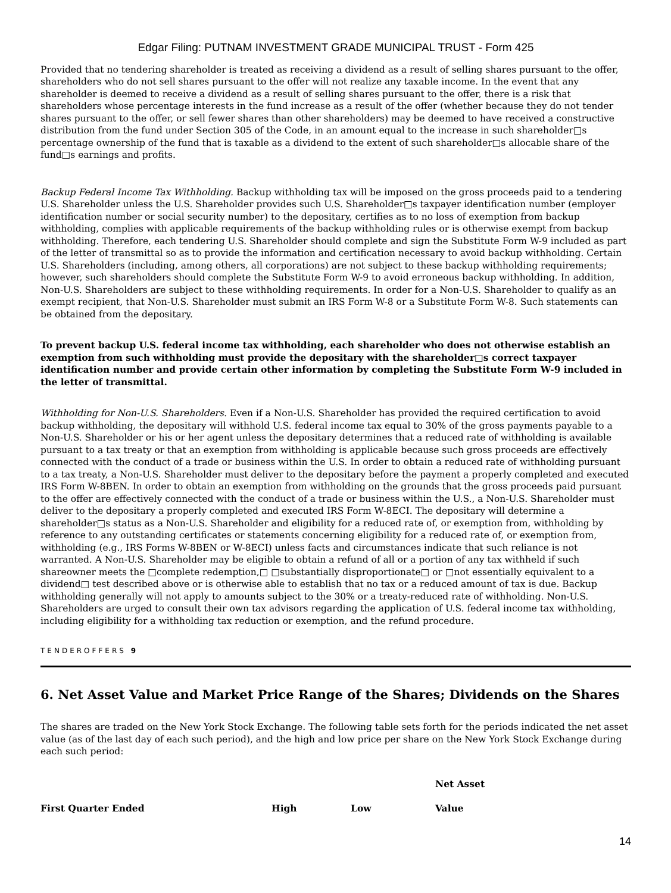Edgar Filing: PUTNAM INVESTMENT GRADE MUNICIPAL TRUST - Form 425
Provided that no tendering shareholder is treated as receiving a dividend as a result of selling shares pursuant to the offer, shareholders who do not sell shares pursuant to the offer will not realize any taxable income. In the event that any shareholder is deemed to receive a dividend as a result of selling shares pursuant to the offer, there is a risk that shareholders whose percentage interests in the fund increase as a result of the offer (whether because they do not tender shares pursuant to the offer, or sell fewer shares than other shareholders) may be deemed to have received a constructive distribution from the fund under Section 305 of the Code, in an amount equal to the increase in such shareholder□s percentage ownership of the fund that is taxable as a dividend to the extent of such shareholder□s allocable share of the fund□s earnings and profits.
Backup Federal Income Tax Withholding. Backup withholding tax will be imposed on the gross proceeds paid to a tendering U.S. Shareholder unless the U.S. Shareholder provides such U.S. Shareholder□s taxpayer identification number (employer identification number or social security number) to the depositary, certifies as to no loss of exemption from backup withholding, complies with applicable requirements of the backup withholding rules or is otherwise exempt from backup withholding. Therefore, each tendering U.S. Shareholder should complete and sign the Substitute Form W-9 included as part of the letter of transmittal so as to provide the information and certification necessary to avoid backup withholding. Certain U.S. Shareholders (including, among others, all corporations) are not subject to these backup withholding requirements; however, such shareholders should complete the Substitute Form W-9 to avoid erroneous backup withholding. In addition, Non-U.S. Shareholders are subject to these withholding requirements. In order for a Non-U.S. Shareholder to qualify as an exempt recipient, that Non-U.S. Shareholder must submit an IRS Form W-8 or a Substitute Form W-8. Such statements can be obtained from the depositary.
To prevent backup U.S. federal income tax withholding, each shareholder who does not otherwise establish an exemption from such withholding must provide the depositary with the shareholder□s correct taxpayer identification number and provide certain other information by completing the Substitute Form W-9 included in the letter of transmittal.
Withholding for Non-U.S. Shareholders. Even if a Non-U.S. Shareholder has provided the required certification to avoid backup withholding, the depositary will withhold U.S. federal income tax equal to 30% of the gross payments payable to a Non-U.S. Shareholder or his or her agent unless the depositary determines that a reduced rate of withholding is available pursuant to a tax treaty or that an exemption from withholding is applicable because such gross proceeds are effectively connected with the conduct of a trade or business within the U.S. In order to obtain a reduced rate of withholding pursuant to a tax treaty, a Non-U.S. Shareholder must deliver to the depositary before the payment a properly completed and executed IRS Form W-8BEN. In order to obtain an exemption from withholding on the grounds that the gross proceeds paid pursuant to the offer are effectively connected with the conduct of a trade or business within the U.S., a Non-U.S. Shareholder must deliver to the depositary a properly completed and executed IRS Form W-8ECI. The depositary will determine a shareholder□s status as a Non-U.S. Shareholder and eligibility for a reduced rate of, or exemption from, withholding by reference to any outstanding certificates or statements concerning eligibility for a reduced rate of, or exemption from, withholding (e.g., IRS Forms W-8BEN or W-8ECI) unless facts and circumstances indicate that such reliance is not warranted. A Non-U.S. Shareholder may be eligible to obtain a refund of all or a portion of any tax withheld if such shareowner meets the □complete redemption,□ □substantially disproportionate□ or □not essentially equivalent to a dividend□ test described above or is otherwise able to establish that no tax or a reduced amount of tax is due. Backup withholding generally will not apply to amounts subject to the 30% or a treaty-reduced rate of withholding. Non-U.S. Shareholders are urged to consult their own tax advisors regarding the application of U.S. federal income tax withholding, including eligibility for a withholding tax reduction or exemption, and the refund procedure.
TENDEROFFERS 9
6. Net Asset Value and Market Price Range of the Shares; Dividends on the Shares
The shares are traded on the New York Stock Exchange. The following table sets forth for the periods indicated the net asset value (as of the last day of each such period), and the high and low price per share on the New York Stock Exchange during each such period:
| First Quarter Ended | High | Low | Net Asset Value |
| --- | --- | --- | --- |
14